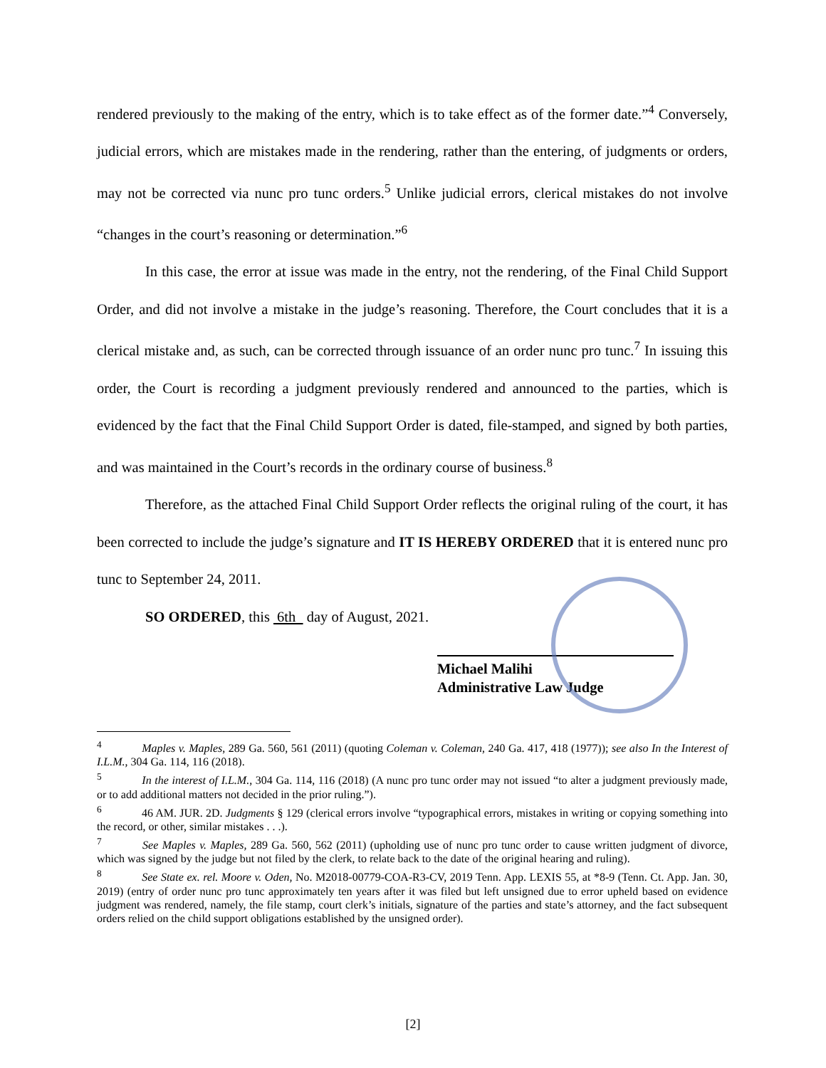rendered previously to the making of the entry, which is to take effect as of the former date.”<sup>4</sup> Conversely, judicial errors, which are mistakes made in the rendering, rather than the entering, of judgments or orders, may not be corrected via nunc pro tunc orders.<sup>5</sup> Unlike judicial errors, clerical mistakes do not involve “changes in the court’s reasoning or determination.”<sup>6</sup>
In this case, the error at issue was made in the entry, not the rendering, of the Final Child Support Order, and did not involve a mistake in the judge’s reasoning. Therefore, the Court concludes that it is a clerical mistake and, as such, can be corrected through issuance of an order nunc pro tunc.<sup>7</sup> In issuing this order, the Court is recording a judgment previously rendered and announced to the parties, which is evidenced by the fact that the Final Child Support Order is dated, file-stamped, and signed by both parties, and was maintained in the Court’s records in the ordinary course of business.<sup>8</sup>
Therefore, as the attached Final Child Support Order reflects the original ruling of the court, it has been corrected to include the judge’s signature and IT IS HEREBY ORDERED that it is entered nunc pro tunc to September 24, 2011.
SO ORDERED, this 6th day of August, 2021.
Michael Malihi
Administrative Law Judge
<sup>4</sup> Maples v. Maples, 289 Ga. 560, 561 (2011) (quoting Coleman v. Coleman, 240 Ga. 417, 418 (1977)); see also In the Interest of I.L.M., 304 Ga. 114, 116 (2018).
<sup>5</sup> In the interest of I.L.M., 304 Ga. 114, 116 (2018) (A nunc pro tunc order may not issued “to alter a judgment previously made, or to add additional matters not decided in the prior ruling.”).
<sup>6</sup> 46 AM. JUR. 2D. Judgments § 129 (clerical errors involve “typographical errors, mistakes in writing or copying something into the record, or other, similar mistakes . . .).
<sup>7</sup> See Maples v. Maples, 289 Ga. 560, 562 (2011) (upholding use of nunc pro tunc order to cause written judgment of divorce, which was signed by the judge but not filed by the clerk, to relate back to the date of the original hearing and ruling).
<sup>8</sup> See State ex. rel. Moore v. Oden, No. M2018-00779-COA-R3-CV, 2019 Tenn. App. LEXIS 55, at *8-9 (Tenn. Ct. App. Jan. 30, 2019) (entry of order nunc pro tunc approximately ten years after it was filed but left unsigned due to error upheld based on evidence judgment was rendered, namely, the file stamp, court clerk’s initials, signature of the parties and state’s attorney, and the fact subsequent orders relied on the child support obligations established by the unsigned order).
[2]